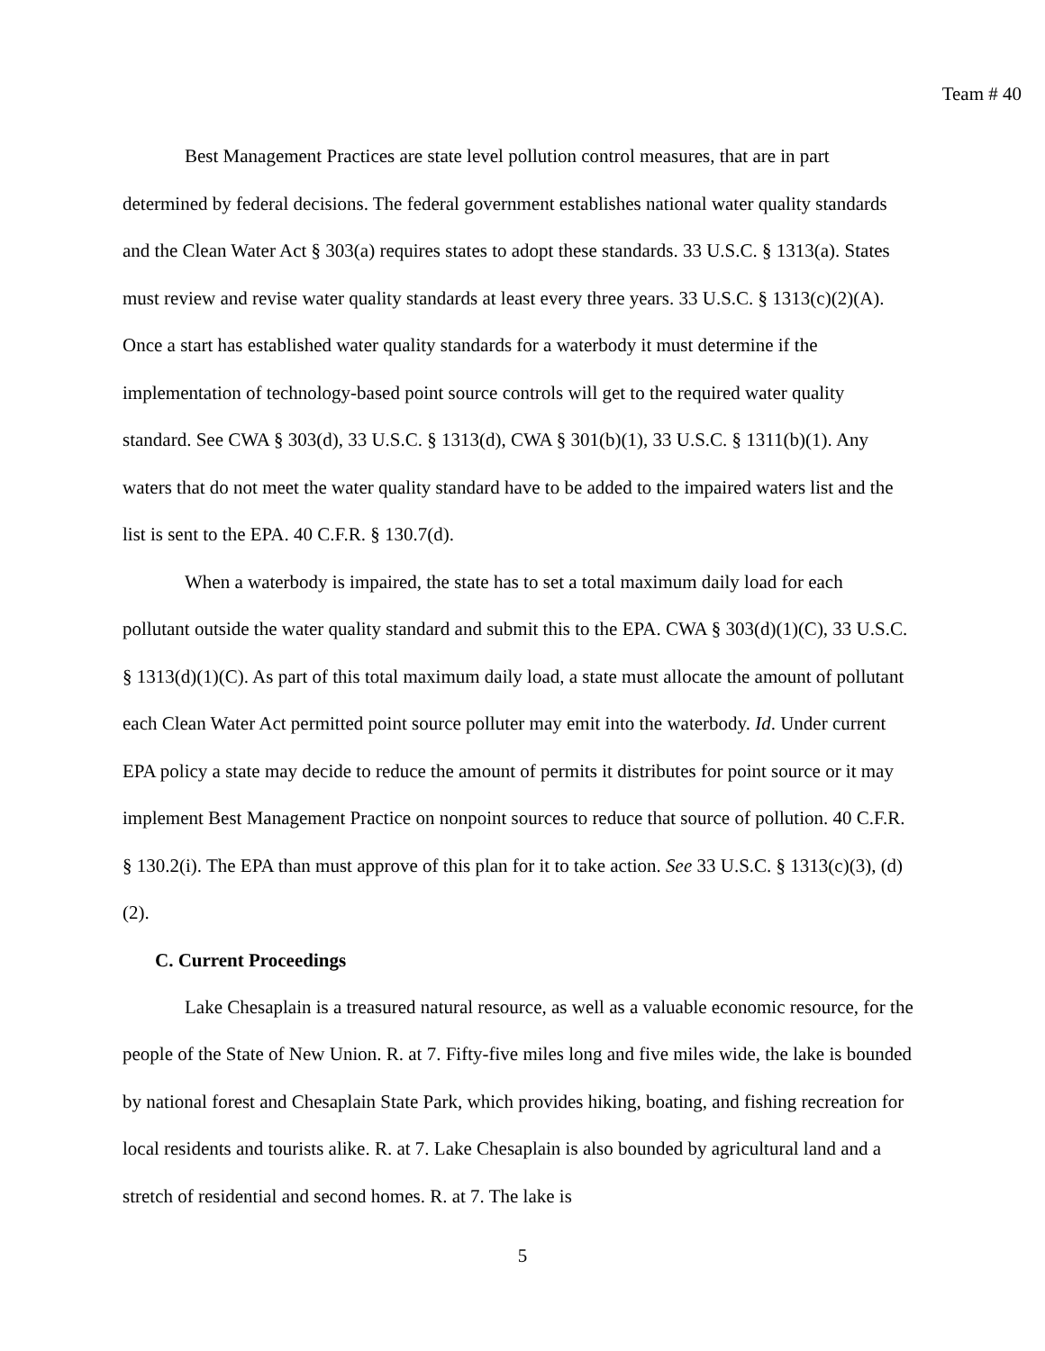Team # 40
Best Management Practices are state level pollution control measures, that are in part determined by federal decisions. The federal government establishes national water quality standards and the Clean Water Act § 303(a) requires states to adopt these standards. 33 U.S.C. § 1313(a). States must review and revise water quality standards at least every three years. 33 U.S.C. § 1313(c)(2)(A). Once a start has established water quality standards for a waterbody it must determine if the implementation of technology-based point source controls will get to the required water quality standard. See CWA § 303(d), 33 U.S.C. § 1313(d), CWA § 301(b)(1), 33 U.S.C. § 1311(b)(1). Any waters that do not meet the water quality standard have to be added to the impaired waters list and the list is sent to the EPA. 40 C.F.R. § 130.7(d).
When a waterbody is impaired, the state has to set a total maximum daily load for each pollutant outside the water quality standard and submit this to the EPA. CWA § 303(d)(1)(C), 33 U.S.C. § 1313(d)(1)(C). As part of this total maximum daily load, a state must allocate the amount of pollutant each Clean Water Act permitted point source polluter may emit into the waterbody. Id. Under current EPA policy a state may decide to reduce the amount of permits it distributes for point source or it may implement Best Management Practice on nonpoint sources to reduce that source of pollution. 40 C.F.R. § 130.2(i). The EPA than must approve of this plan for it to take action. See 33 U.S.C. § 1313(c)(3), (d)(2).
C. Current Proceedings
Lake Chesaplain is a treasured natural resource, as well as a valuable economic resource, for the people of the State of New Union. R. at 7. Fifty-five miles long and five miles wide, the lake is bounded by national forest and Chesaplain State Park, which provides hiking, boating, and fishing recreation for local residents and tourists alike. R. at 7. Lake Chesaplain is also bounded by agricultural land and a stretch of residential and second homes. R. at 7. The lake is
5